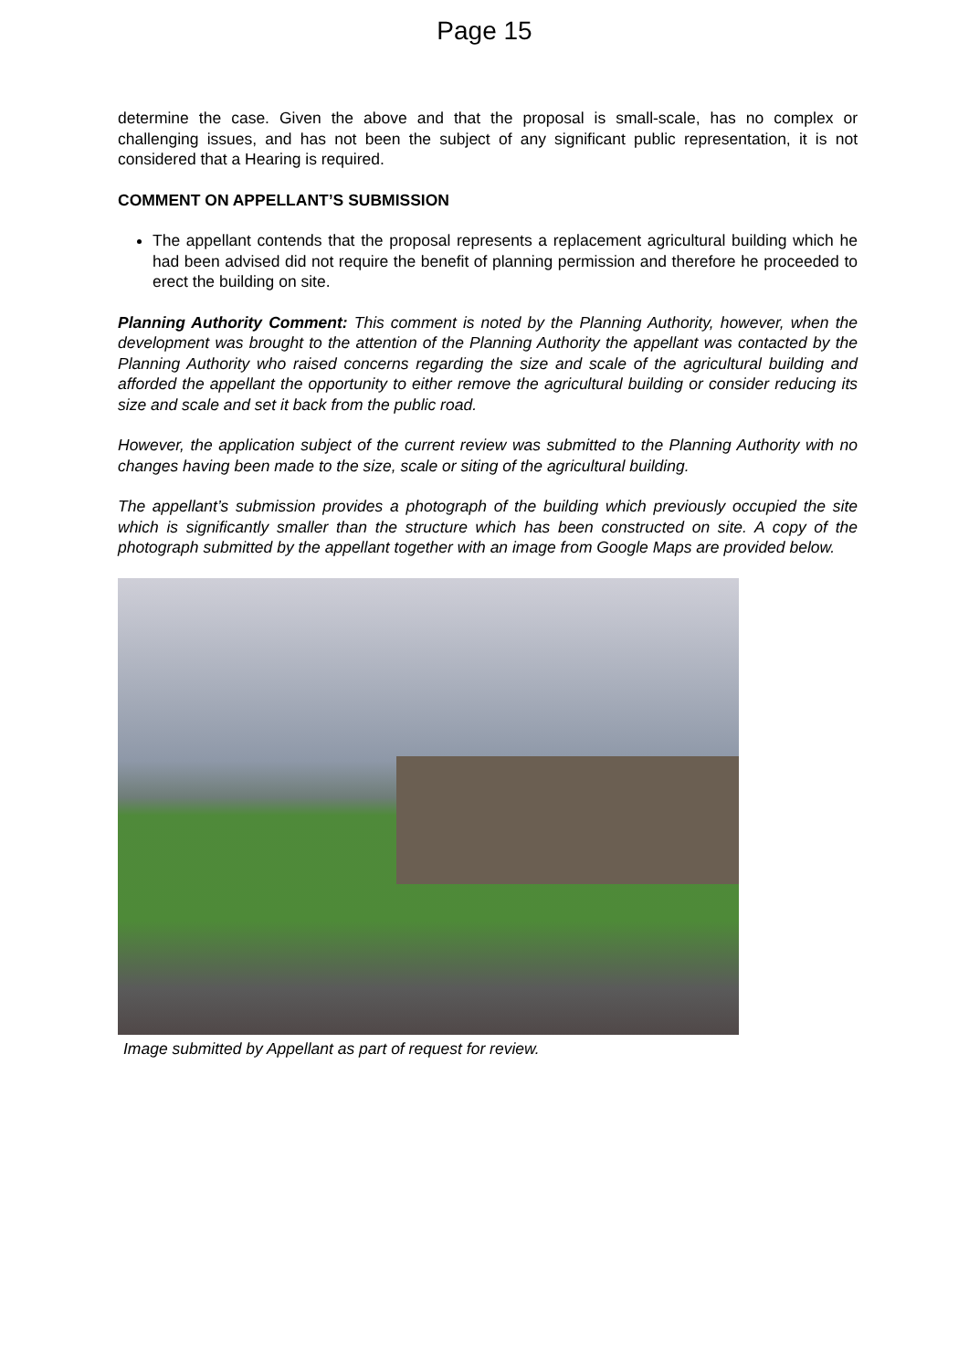Page 15
determine the case. Given the above and that the proposal is small-scale, has no complex or challenging issues, and has not been the subject of any significant public representation, it is not considered that a Hearing is required.
COMMENT ON APPELLANT’S SUBMISSION
The appellant contends that the proposal represents a replacement agricultural building which he had been advised did not require the benefit of planning permission and therefore he proceeded to erect the building on site.
Planning Authority Comment: This comment is noted by the Planning Authority, however, when the development was brought to the attention of the Planning Authority the appellant was contacted by the Planning Authority who raised concerns regarding the size and scale of the agricultural building and afforded the appellant the opportunity to either remove the agricultural building or consider reducing its size and scale and set it back from the public road.
However, the application subject of the current review was submitted to the Planning Authority with no changes having been made to the size, scale or siting of the agricultural building.
The appellant’s submission provides a photograph of the building which previously occupied the site which is significantly smaller than the structure which has been constructed on site. A copy of the photograph submitted by the appellant together with an image from Google Maps are provided below.
Image submitted by Appellant as part of request for review.